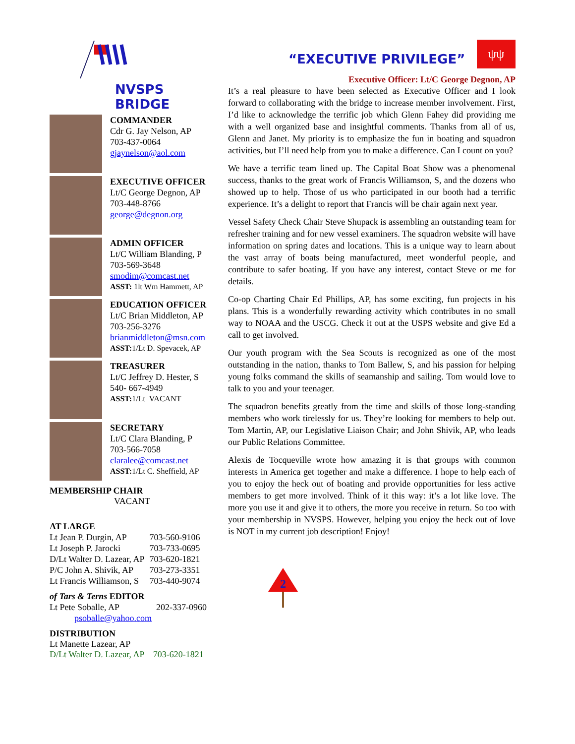NVSPS BRIDGE
COMMANDER
Cdr G. Jay Nelson, AP
703-437-0064
gjaynelson@aol.com
EXECUTIVE OFFICER
Lt/C George Degnon, AP
703-448-8766
george@degnon.org
ADMIN OFFICER
Lt/C William Blanding, P
703-569-3648
smodim@comcast.net
ASST: 1lt Wm Hammett, AP
EDUCATION OFFICER
Lt/C Brian Middleton, AP
703-256-3276
brianmiddleton@msn.com
ASST: 1/Lt D. Spevacek, AP
TREASURER
Lt/C Jeffrey D. Hester, S
540- 667-4949
ASST: 1/Lt VACANT
SECRETARY
Lt/C Clara Blanding, P
703-566-7058
claralee@comcast.net
ASST: 1/Lt C. Sheffield, AP
MEMBERSHIP CHAIR
VACANT
AT LARGE
| Lt Jean P. Durgin, AP | 703-560-9106 |
| Lt Joseph P. Jarocki | 703-733-0695 |
| D/Lt Walter D. Lazear, AP | 703-620-1821 |
| P/C John A. Shivik, AP | 703-273-3351 |
| Lt Francis Williamson, S | 703-440-9074 |
of Tars & Terns EDITOR
| Lt Pete Soballe, AP | 202-337-0960 |
| psoballe@yahoo.com | |
DISTRIBUTION
Lt Manette Lazear, AP
D/Lt Walter D. Lazear, AP 703-620-1821
“EXECUTIVE PRIVILEGE”
ψψ
Executive Officer: Lt/C George Degnon, AP
It’s a real pleasure to have been selected as Executive Officer and I look forward to collaborating with the bridge to increase member involvement. First, I’d like to acknowledge the terrific job which Glenn Fahey did providing me with a well organized base and insightful comments. Thanks from all of us, Glenn and Janet. My priority is to emphasize the fun in boating and squadron activities, but I’ll need help from you to make a difference. Can I count on you?
We have a terrific team lined up. The Capital Boat Show was a phenomenal success, thanks to the great work of Francis Williamson, S, and the dozens who showed up to help. Those of us who participated in our booth had a terrific experience. It’s a delight to report that Francis will be chair again next year.
Vessel Safety Check Chair Steve Shupack is assembling an outstanding team for refresher training and for new vessel examiners. The squadron website will have information on spring dates and locations. This is a unique way to learn about the vast array of boats being manufactured, meet wonderful people, and contribute to safer boating. If you have any interest, contact Steve or me for details.
Co-op Charting Chair Ed Phillips, AP, has some exciting, fun projects in his plans. This is a wonderfully rewarding activity which contributes in no small way to NOAA and the USCG. Check it out at the USPS website and give Ed a call to get involved.
Our youth program with the Sea Scouts is recognized as one of the most outstanding in the nation, thanks to Tom Ballew, S, and his passion for helping young folks command the skills of seamanship and sailing. Tom would love to talk to you and your teenager.
The squadron benefits greatly from the time and skills of those long-standing members who work tirelessly for us. They’re looking for members to help out. Tom Martin, AP, our Legislative Liaison Chair; and John Shivik, AP, who leads our Public Relations Committee.
Alexis de Tocqueville wrote how amazing it is that groups with common interests in America get together and make a difference. I hope to help each of you to enjoy the heck out of boating and provide opportunities for less active members to get more involved. Think of it this way: it’s a lot like love. The more you use it and give it to others, the more you receive in return. So too with your membership in NVSPS. However, helping you enjoy the heck out of love is NOT in my current job description! Enjoy!
2